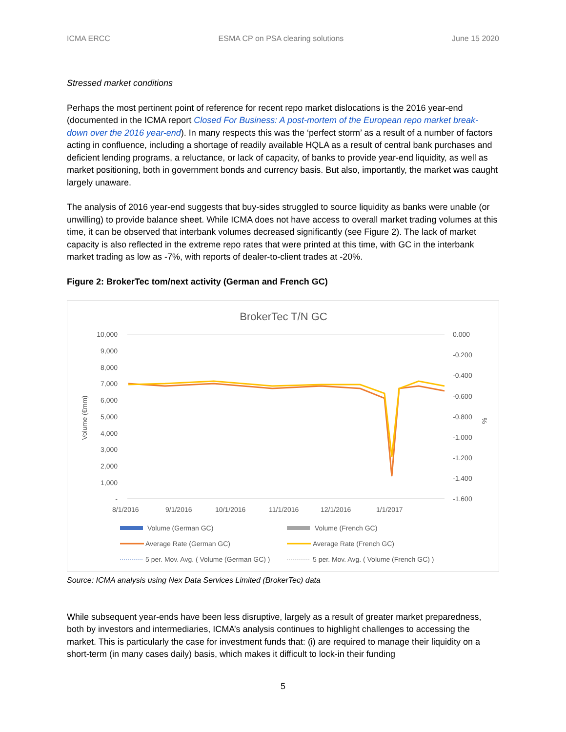ICMA ERCC ESMA CP on PSA clearing solutions June 15 2020
Stressed market conditions
Perhaps the most pertinent point of reference for recent repo market dislocations is the 2016 year-end (documented in the ICMA report Closed For Business: A post-mortem of the European repo market break-down over the 2016 year-end). In many respects this was the ‘perfect storm’ as a result of a number of factors acting in confluence, including a shortage of readily available HQLA as a result of central bank purchases and deficient lending programs, a reluctance, or lack of capacity, of banks to provide year-end liquidity, as well as market positioning, both in government bonds and currency basis. But also, importantly, the market was caught largely unaware.
The analysis of 2016 year-end suggests that buy-sides struggled to source liquidity as banks were unable (or unwilling) to provide balance sheet. While ICMA does not have access to overall market trading volumes at this time, it can be observed that interbank volumes decreased significantly (see Figure 2). The lack of market capacity is also reflected in the extreme repo rates that were printed at this time, with GC in the interbank market trading as low as -7%, with reports of dealer-to-client trades at -20%.
Figure 2: BrokerTec tom/next activity (German and French GC)
BrokerTec T/N GC
10,000
9,000
8,000
7,000
6,000
5,000
4,000
3,000
2,000
1,000
-
0.000
-0.200
-0.400
-0.600
-0.800
-1.000
-1.200
-1.400
-1.600
Volume (€mm)
%
8/1/2016
9/1/2016
10/1/2016
11/1/2016
12/1/2016
1/1/2017
Volume (German GC)
Volume (French GC)
Average Rate (German GC)
Average Rate (French GC)
5 per. Mov. Avg. ( Volume (German GC) )
5 per. Mov. Avg. ( Volume (French GC) )
Source: ICMA analysis using Nex Data Services Limited (BrokerTec) data
While subsequent year-ends have been less disruptive, largely as a result of greater market preparedness, both by investors and intermediaries, ICMA’s analysis continues to highlight challenges to accessing the market. This is particularly the case for investment funds that: (i) are required to manage their liquidity on a short-term (in many cases daily) basis, which makes it difficult to lock-in their funding
5